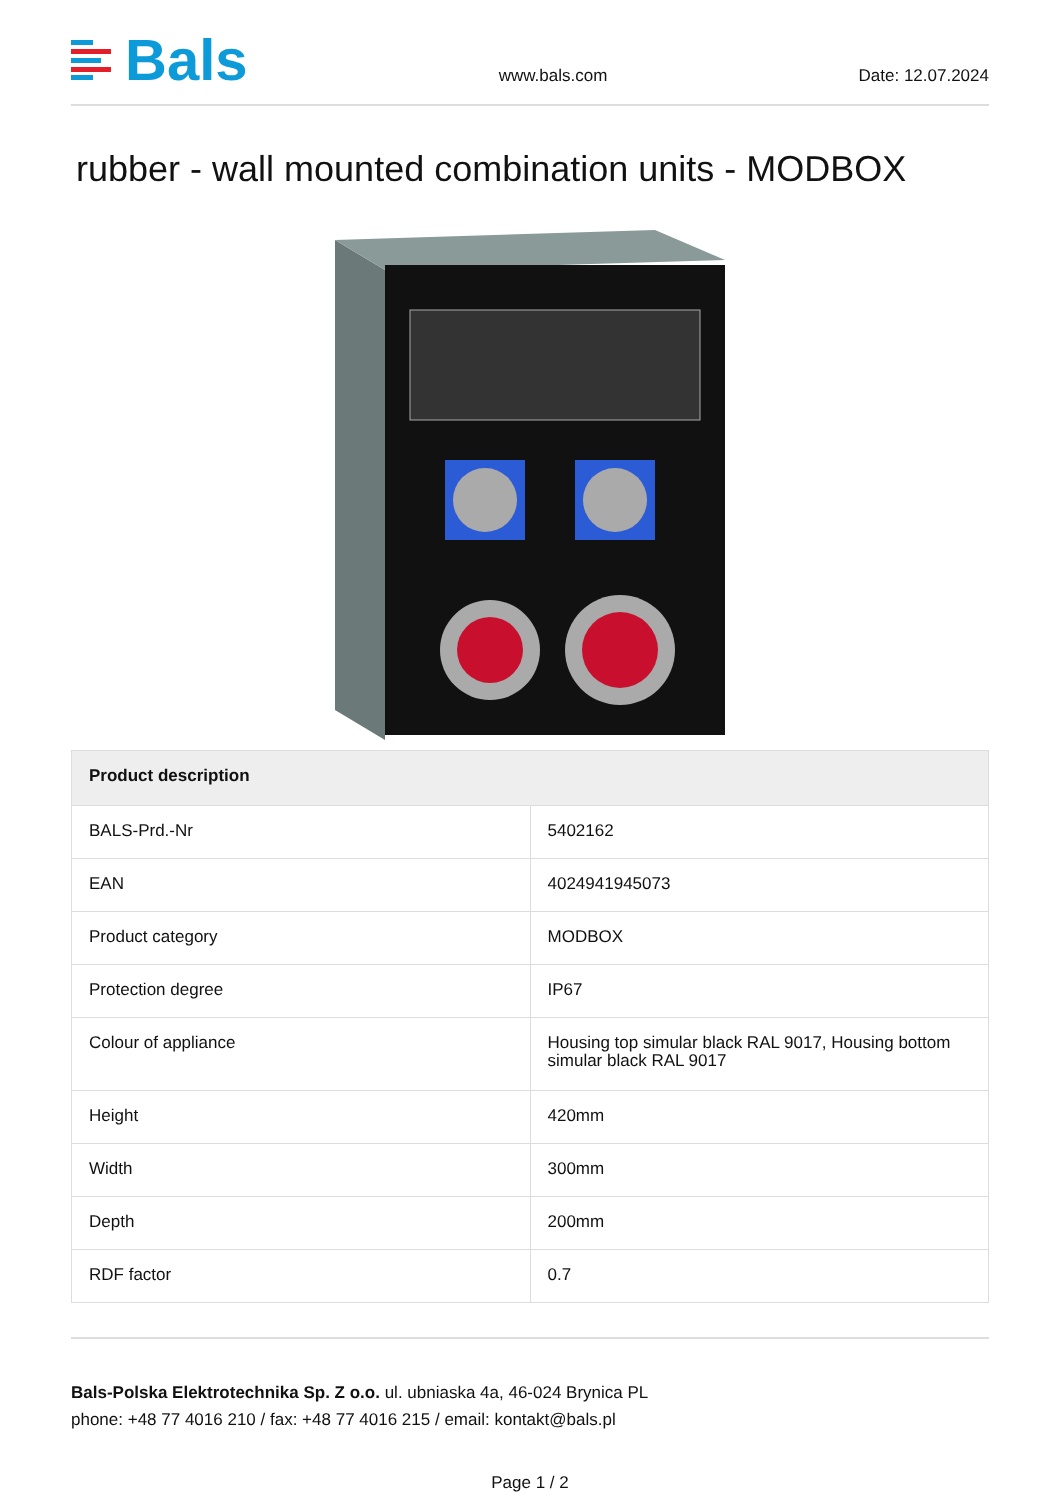Bals
www.bals.com Date: 12.07.2024
rubber - wall mounted combination units - MODBOX
| Product description | |
| --- | --- |
| BALS-Prd.-Nr | 5402162 |
| EAN | 4024941945073 |
| Product category | MODBOX |
| Protection degree | IP67 |
| Colour of appliance | Housing top simular black RAL 9017, Housing bottom simular black RAL 9017 |
| Height | 420mm |
| Width | 300mm |
| Depth | 200mm |
| RDF factor | 0.7 |
Bals-Polska Elektrotechnika Sp. Z o.o. ul. ubniaska 4a, 46-024 Brynica PL
phone: +48 77 4016 210 / fax: +48 77 4016 215 / email: kontakt@bals.pl
Page 1 / 2